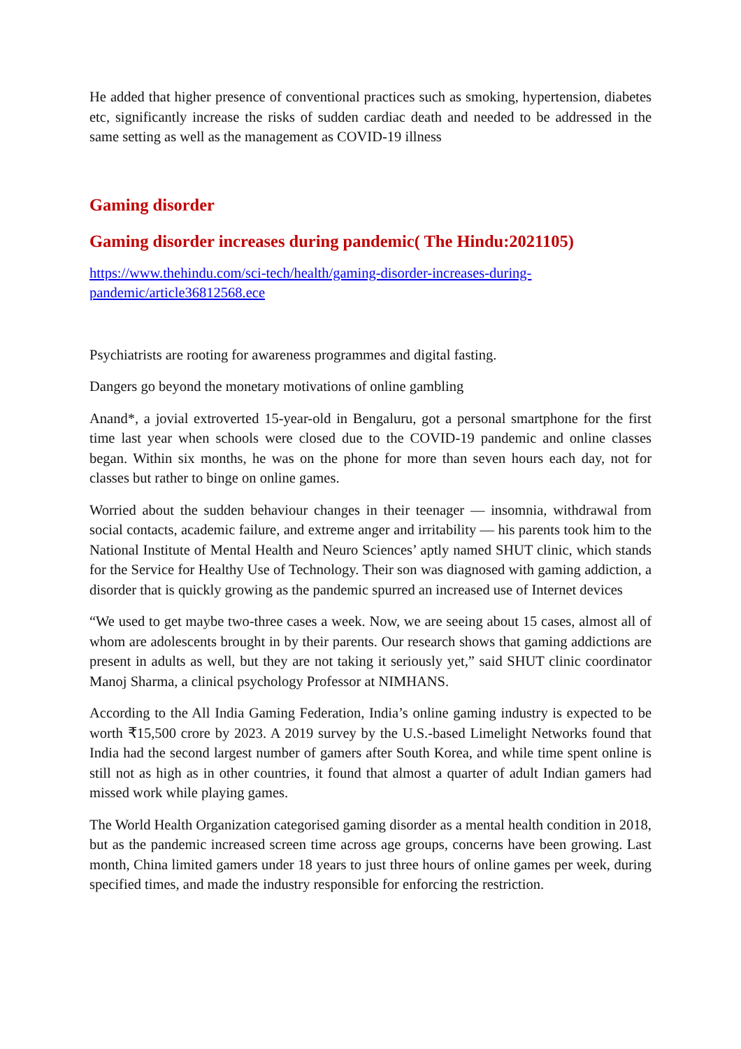He added that higher presence of conventional practices such as smoking, hypertension, diabetes etc, significantly increase the risks of sudden cardiac death and needed to be addressed in the same setting as well as the management as COVID-19 illness
Gaming disorder
Gaming disorder increases during pandemic( The Hindu:2021105)
https://www.thehindu.com/sci-tech/health/gaming-disorder-increases-during-
pandemic/article36812568.ece
Psychiatrists are rooting for awareness programmes and digital fasting.
Dangers go beyond the monetary motivations of online gambling
Anand*, a jovial extroverted 15-year-old in Bengaluru, got a personal smartphone for the first time last year when schools were closed due to the COVID-19 pandemic and online classes began. Within six months, he was on the phone for more than seven hours each day, not for classes but rather to binge on online games.
Worried about the sudden behaviour changes in their teenager — insomnia, withdrawal from social contacts, academic failure, and extreme anger and irritability — his parents took him to the National Institute of Mental Health and Neuro Sciences’ aptly named SHUT clinic, which stands for the Service for Healthy Use of Technology. Their son was diagnosed with gaming addiction, a disorder that is quickly growing as the pandemic spurred an increased use of Internet devices
“We used to get maybe two-three cases a week. Now, we are seeing about 15 cases, almost all of whom are adolescents brought in by their parents. Our research shows that gaming addictions are present in adults as well, but they are not taking it seriously yet,” said SHUT clinic coordinator Manoj Sharma, a clinical psychology Professor at NIMHANS.
According to the All India Gaming Federation, India’s online gaming industry is expected to be worth ₹15,500 crore by 2023. A 2019 survey by the U.S.-based Limelight Networks found that India had the second largest number of gamers after South Korea, and while time spent online is still not as high as in other countries, it found that almost a quarter of adult Indian gamers had missed work while playing games.
The World Health Organization categorised gaming disorder as a mental health condition in 2018, but as the pandemic increased screen time across age groups, concerns have been growing. Last month, China limited gamers under 18 years to just three hours of online games per week, during specified times, and made the industry responsible for enforcing the restriction.